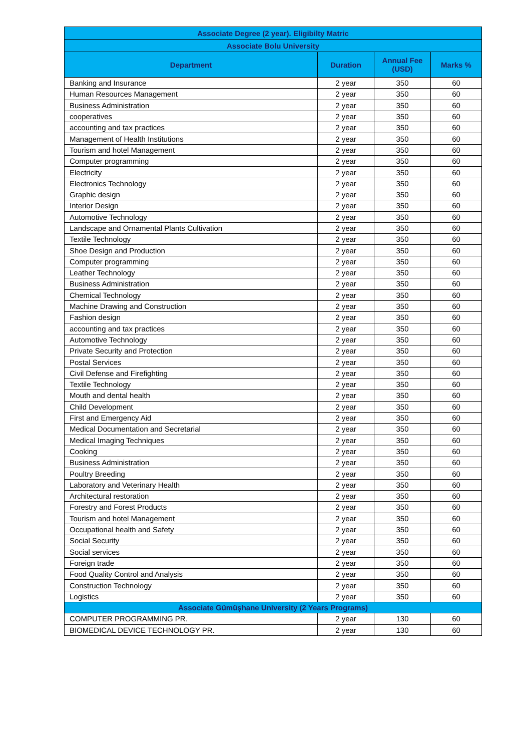| Associate Degree (2 year). Eligibilty Matric | | | |
| --- | --- | --- | --- |
| Associate Bolu University | | | |
| Department | Duration | Annual Fee (USD) | Marks % |
| Banking and Insurance | 2 year | 350 | 60 |
| Human Resources Management | 2 year | 350 | 60 |
| Business Administration | 2 year | 350 | 60 |
| cooperatives | 2 year | 350 | 60 |
| accounting and tax practices | 2 year | 350 | 60 |
| Management of Health Institutions | 2 year | 350 | 60 |
| Tourism and hotel Management | 2 year | 350 | 60 |
| Computer programming | 2 year | 350 | 60 |
| Electricity | 2 year | 350 | 60 |
| Electronics Technology | 2 year | 350 | 60 |
| Graphic design | 2 year | 350 | 60 |
| Interior Design | 2 year | 350 | 60 |
| Automotive Technology | 2 year | 350 | 60 |
| Landscape and Ornamental Plants Cultivation | 2 year | 350 | 60 |
| Textile Technology | 2 year | 350 | 60 |
| Shoe Design and Production | 2 year | 350 | 60 |
| Computer programming | 2 year | 350 | 60 |
| Leather Technology | 2 year | 350 | 60 |
| Business Administration | 2 year | 350 | 60 |
| Chemical Technology | 2 year | 350 | 60 |
| Machine Drawing and Construction | 2 year | 350 | 60 |
| Fashion design | 2 year | 350 | 60 |
| accounting and tax practices | 2 year | 350 | 60 |
| Automotive Technology | 2 year | 350 | 60 |
| Private Security and Protection | 2 year | 350 | 60 |
| Postal Services | 2 year | 350 | 60 |
| Civil Defense and Firefighting | 2 year | 350 | 60 |
| Textile Technology | 2 year | 350 | 60 |
| Mouth and dental health | 2 year | 350 | 60 |
| Child Development | 2 year | 350 | 60 |
| First and Emergency Aid | 2 year | 350 | 60 |
| Medical Documentation and Secretarial | 2 year | 350 | 60 |
| Medical Imaging Techniques | 2 year | 350 | 60 |
| Cooking | 2 year | 350 | 60 |
| Business Administration | 2 year | 350 | 60 |
| Poultry Breeding | 2 year | 350 | 60 |
| Laboratory and Veterinary Health | 2 year | 350 | 60 |
| Architectural restoration | 2 year | 350 | 60 |
| Forestry and Forest Products | 2 year | 350 | 60 |
| Tourism and hotel Management | 2 year | 350 | 60 |
| Occupational health and Safety | 2 year | 350 | 60 |
| Social Security | 2 year | 350 | 60 |
| Social services | 2 year | 350 | 60 |
| Foreign trade | 2 year | 350 | 60 |
| Food Quality Control and Analysis | 2 year | 350 | 60 |
| Construction Technology | 2 year | 350 | 60 |
| Logistics | 2 year | 350 | 60 |
| Associate Gümüşhane University (2 Years Programs) | | | |
| COMPUTER PROGRAMMING PR. | 2 year | 130 | 60 |
| BIOMEDICAL DEVICE TECHNOLOGY PR. | 2 year | 130 | 60 |